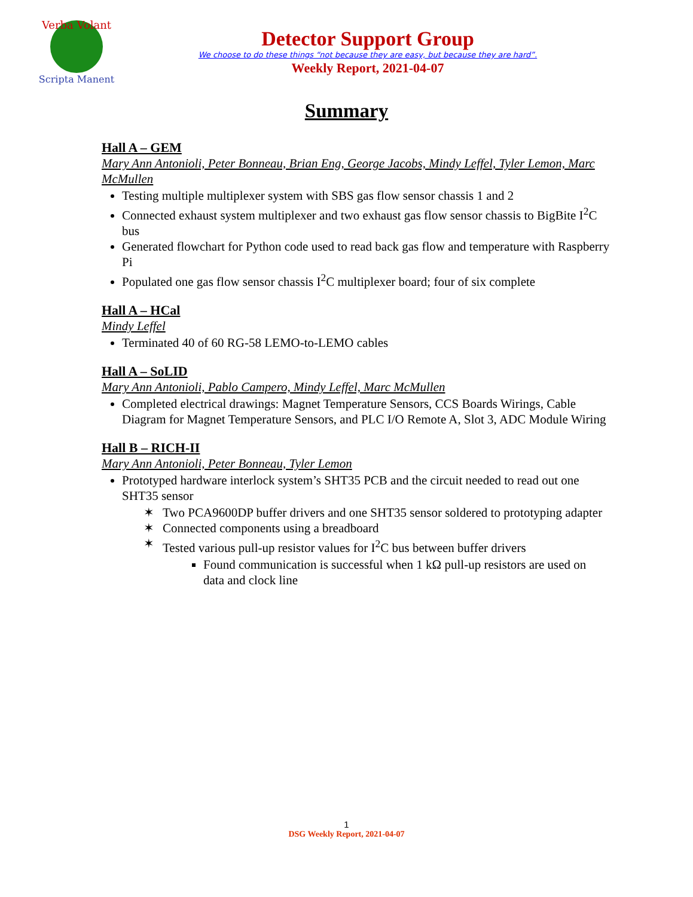Verba Volant
Scripta Manent
Detector Support Group
We choose to do these things “not because they are easy, but because they are hard”.
Weekly Report, 2021-04-07
Summary
Hall A – GEM
Mary Ann Antonioli, Peter Bonneau, Brian Eng, George Jacobs, Mindy Leffel, Tyler Lemon, Marc McMullen
Testing multiple multiplexer system with SBS gas flow sensor chassis 1 and 2
Connected exhaust system multiplexer and two exhaust gas flow sensor chassis to BigBite I<sup>2</sup>C bus
Generated flowchart for Python code used to read back gas flow and temperature with Raspberry Pi
Populated one gas flow sensor chassis I<sup>2</sup>C multiplexer board; four of six complete
Hall A – HCal
Mindy Leffel
Terminated 40 of 60 RG-58 LEMO-to-LEMO cables
Hall A – SoLID
Mary Ann Antonioli, Pablo Campero, Mindy Leffel, Marc McMullen
Completed electrical drawings: Magnet Temperature Sensors, CCS Boards Wirings, Cable Diagram for Magnet Temperature Sensors, and PLC I/O Remote A, Slot 3, ADC Module Wiring
Hall B – RICH-II
Mary Ann Antonioli, Peter Bonneau, Tyler Lemon
Prototyped hardware interlock system’s SHT35 PCB and the circuit needed to read out one SHT35 sensor
✶ Two PCA9600DP buffer drivers and one SHT35 sensor soldered to prototyping adapter
✶ Connected components using a breadboard
✶ Tested various pull-up resistor values for I<sup>2</sup>C bus between buffer drivers
Found communication is successful when 1 kΩ pull-up resistors are used on data and clock line
1
DSG Weekly Report, 2021-04-07